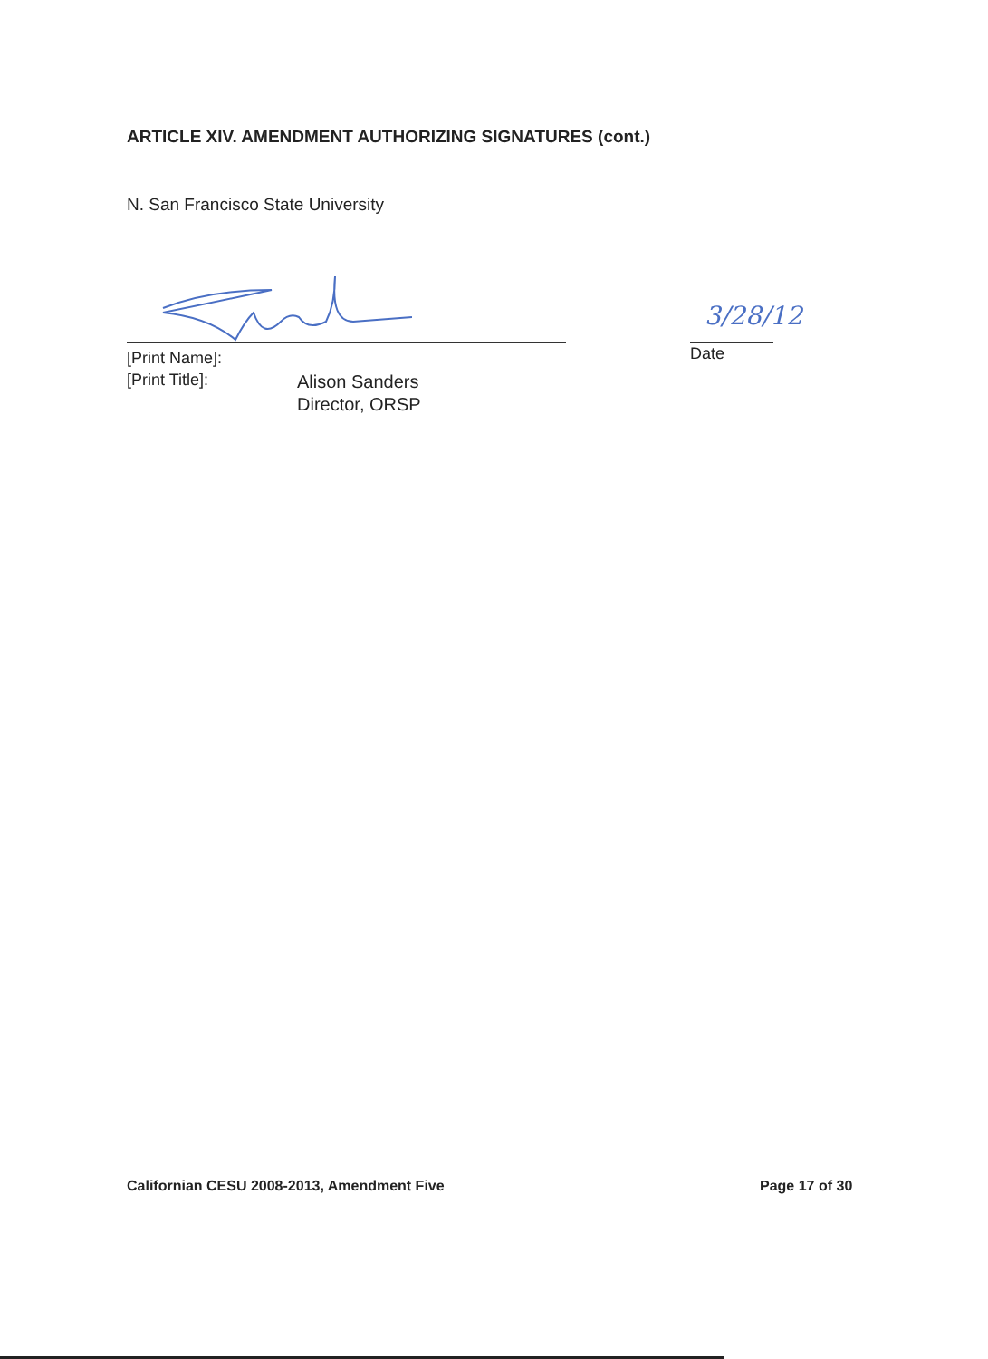ARTICLE XIV. AMENDMENT AUTHORIZING SIGNATURES (cont.)
N. San Francisco State University
3/28/12
[Print Name]:
[Print Title]:
Alison Sanders
Director, ORSP
Date
Californian CESU 2008-2013, Amendment Five
Page 17 of 30